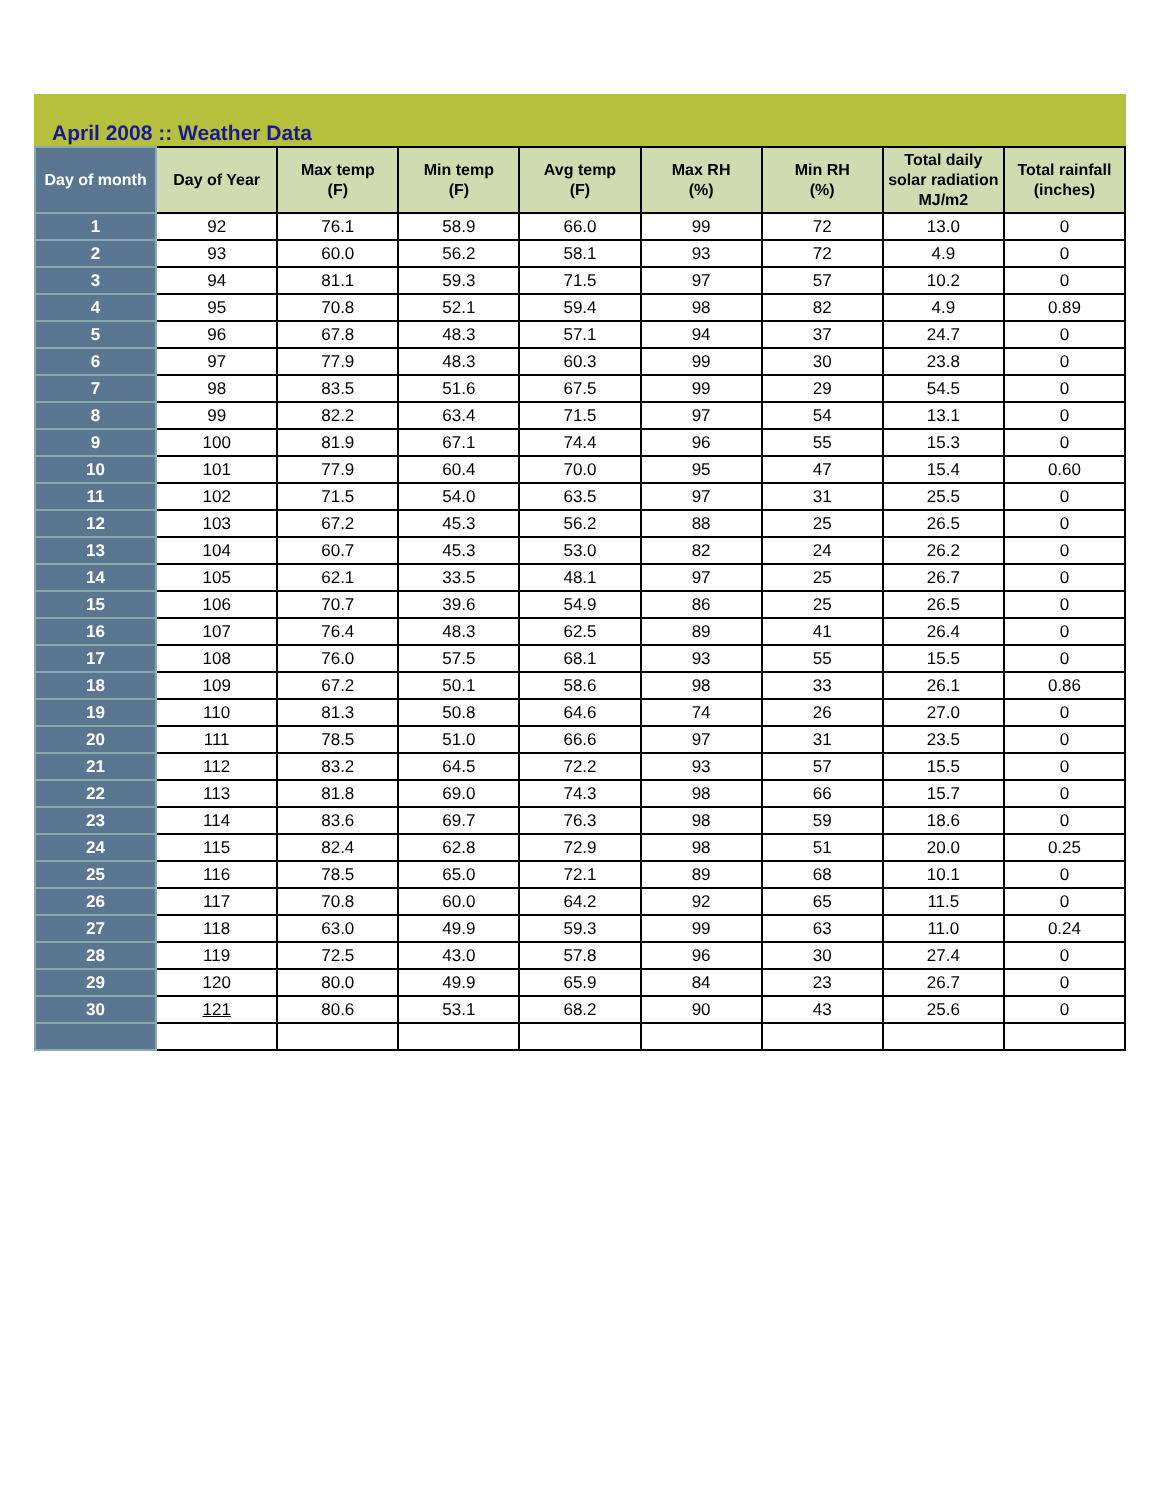April 2008 :: Weather Data
| Day of month | Day of Year | Max temp (F) | Min temp (F) | Avg temp (F) | Max RH (%) | Min RH (%) | Total daily solar radiation MJ/m2 | Total rainfall (inches) |
| --- | --- | --- | --- | --- | --- | --- | --- | --- |
| 1 | 92 | 76.1 | 58.9 | 66.0 | 99 | 72 | 13.0 | 0 |
| 2 | 93 | 60.0 | 56.2 | 58.1 | 93 | 72 | 4.9 | 0 |
| 3 | 94 | 81.1 | 59.3 | 71.5 | 97 | 57 | 10.2 | 0 |
| 4 | 95 | 70.8 | 52.1 | 59.4 | 98 | 82 | 4.9 | 0.89 |
| 5 | 96 | 67.8 | 48.3 | 57.1 | 94 | 37 | 24.7 | 0 |
| 6 | 97 | 77.9 | 48.3 | 60.3 | 99 | 30 | 23.8 | 0 |
| 7 | 98 | 83.5 | 51.6 | 67.5 | 99 | 29 | 54.5 | 0 |
| 8 | 99 | 82.2 | 63.4 | 71.5 | 97 | 54 | 13.1 | 0 |
| 9 | 100 | 81.9 | 67.1 | 74.4 | 96 | 55 | 15.3 | 0 |
| 10 | 101 | 77.9 | 60.4 | 70.0 | 95 | 47 | 15.4 | 0.60 |
| 11 | 102 | 71.5 | 54.0 | 63.5 | 97 | 31 | 25.5 | 0 |
| 12 | 103 | 67.2 | 45.3 | 56.2 | 88 | 25 | 26.5 | 0 |
| 13 | 104 | 60.7 | 45.3 | 53.0 | 82 | 24 | 26.2 | 0 |
| 14 | 105 | 62.1 | 33.5 | 48.1 | 97 | 25 | 26.7 | 0 |
| 15 | 106 | 70.7 | 39.6 | 54.9 | 86 | 25 | 26.5 | 0 |
| 16 | 107 | 76.4 | 48.3 | 62.5 | 89 | 41 | 26.4 | 0 |
| 17 | 108 | 76.0 | 57.5 | 68.1 | 93 | 55 | 15.5 | 0 |
| 18 | 109 | 67.2 | 50.1 | 58.6 | 98 | 33 | 26.1 | 0.86 |
| 19 | 110 | 81.3 | 50.8 | 64.6 | 74 | 26 | 27.0 | 0 |
| 20 | 111 | 78.5 | 51.0 | 66.6 | 97 | 31 | 23.5 | 0 |
| 21 | 112 | 83.2 | 64.5 | 72.2 | 93 | 57 | 15.5 | 0 |
| 22 | 113 | 81.8 | 69.0 | 74.3 | 98 | 66 | 15.7 | 0 |
| 23 | 114 | 83.6 | 69.7 | 76.3 | 98 | 59 | 18.6 | 0 |
| 24 | 115 | 82.4 | 62.8 | 72.9 | 98 | 51 | 20.0 | 0.25 |
| 25 | 116 | 78.5 | 65.0 | 72.1 | 89 | 68 | 10.1 | 0 |
| 26 | 117 | 70.8 | 60.0 | 64.2 | 92 | 65 | 11.5 | 0 |
| 27 | 118 | 63.0 | 49.9 | 59.3 | 99 | 63 | 11.0 | 0.24 |
| 28 | 119 | 72.5 | 43.0 | 57.8 | 96 | 30 | 27.4 | 0 |
| 29 | 120 | 80.0 | 49.9 | 65.9 | 84 | 23 | 26.7 | 0 |
| 30 | 121 | 80.6 | 53.1 | 68.2 | 90 | 43 | 25.6 | 0 |